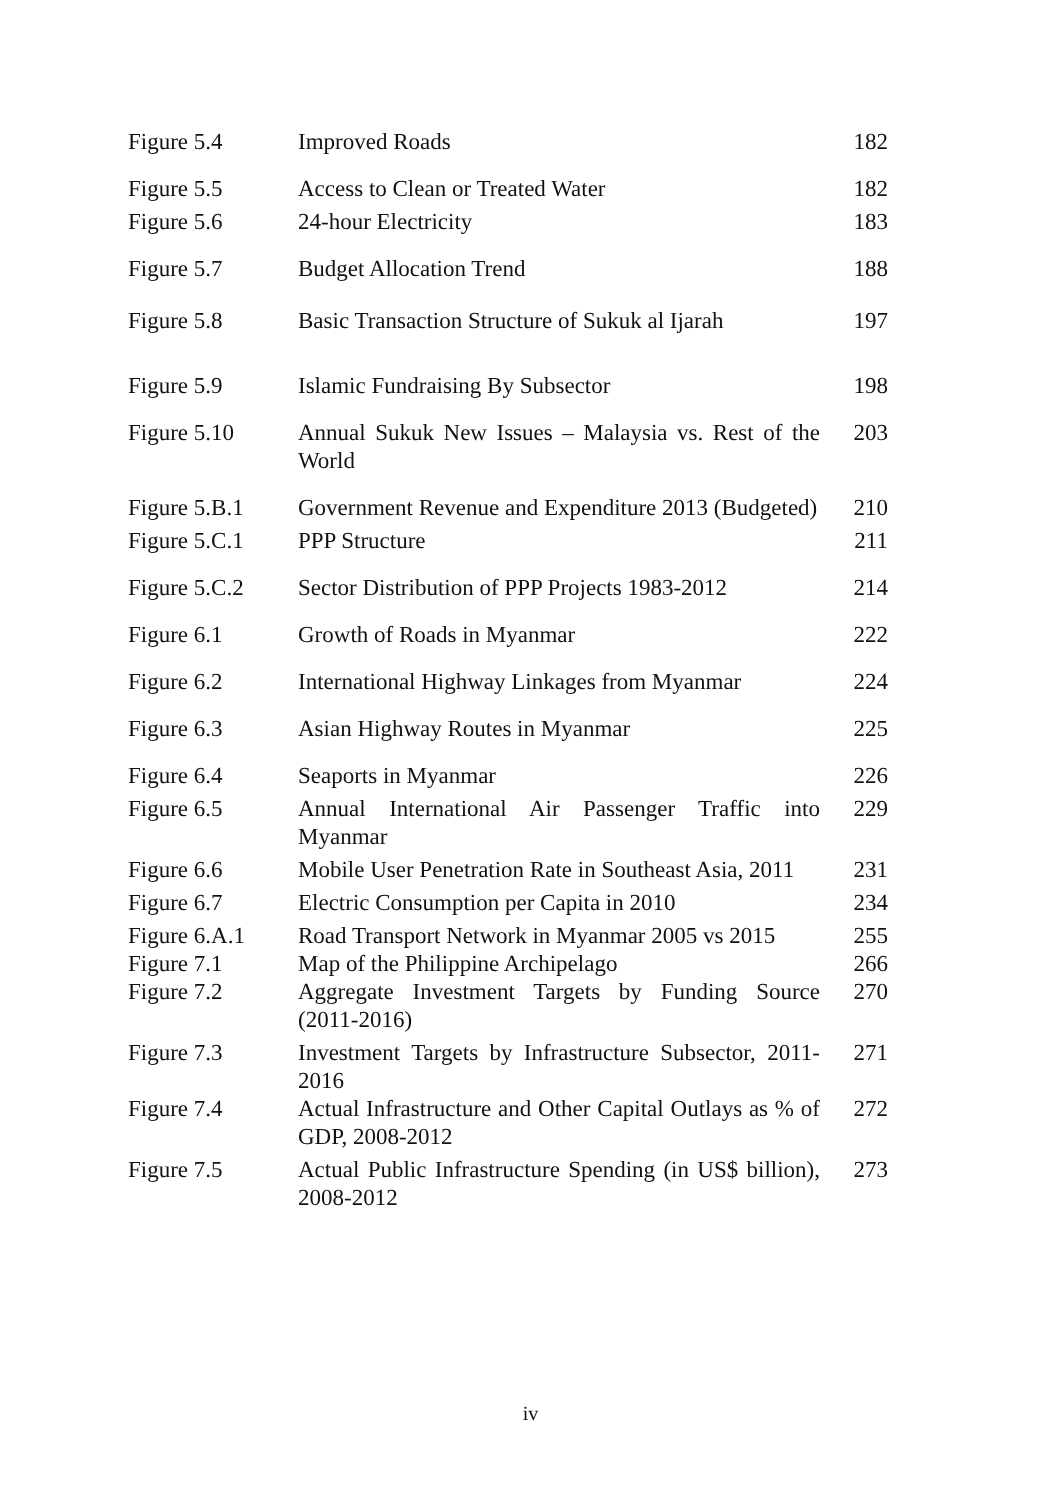| Figure 5.4 | Improved Roads | 182 |
| Figure 5.5 | Access to Clean or Treated Water | 182 |
| Figure 5.6 | 24-hour Electricity | 183 |
| Figure 5.7 | Budget Allocation Trend | 188 |
| Figure 5.8 | Basic Transaction Structure of Sukuk al Ijarah | 197 |
| Figure 5.9 | Islamic Fundraising By Subsector | 198 |
| Figure 5.10 | Annual Sukuk New Issues – Malaysia vs. Rest of the World | 203 |
| Figure 5.B.1 | Government Revenue and Expenditure 2013 (Budgeted) | 210 |
| Figure 5.C.1 | PPP Structure | 211 |
| Figure 5.C.2 | Sector Distribution of PPP Projects 1983-2012 | 214 |
| Figure 6.1 | Growth of Roads in Myanmar | 222 |
| Figure 6.2 | International Highway Linkages from Myanmar | 224 |
| Figure 6.3 | Asian Highway Routes in Myanmar | 225 |
| Figure 6.4 | Seaports in Myanmar | 226 |
| Figure 6.5 | Annual International Air Passenger Traffic into Myanmar | 229 |
| Figure 6.6 | Mobile User Penetration Rate in Southeast Asia, 2011 | 231 |
| Figure 6.7 | Electric Consumption per Capita in 2010 | 234 |
| Figure 6.A.1 | Road Transport Network in Myanmar 2005 vs 2015 | 255 |
| Figure 7.1 | Map of the Philippine Archipelago | 266 |
| Figure 7.2 | Aggregate Investment Targets by Funding Source (2011-2016) | 270 |
| Figure 7.3 | Investment Targets by Infrastructure Subsector, 2011-2016 | 271 |
| Figure 7.4 | Actual Infrastructure and Other Capital Outlays as % of GDP, 2008-2012 | 272 |
| Figure 7.5 | Actual Public Infrastructure Spending (in US$ billion), 2008-2012 | 273 |
iv